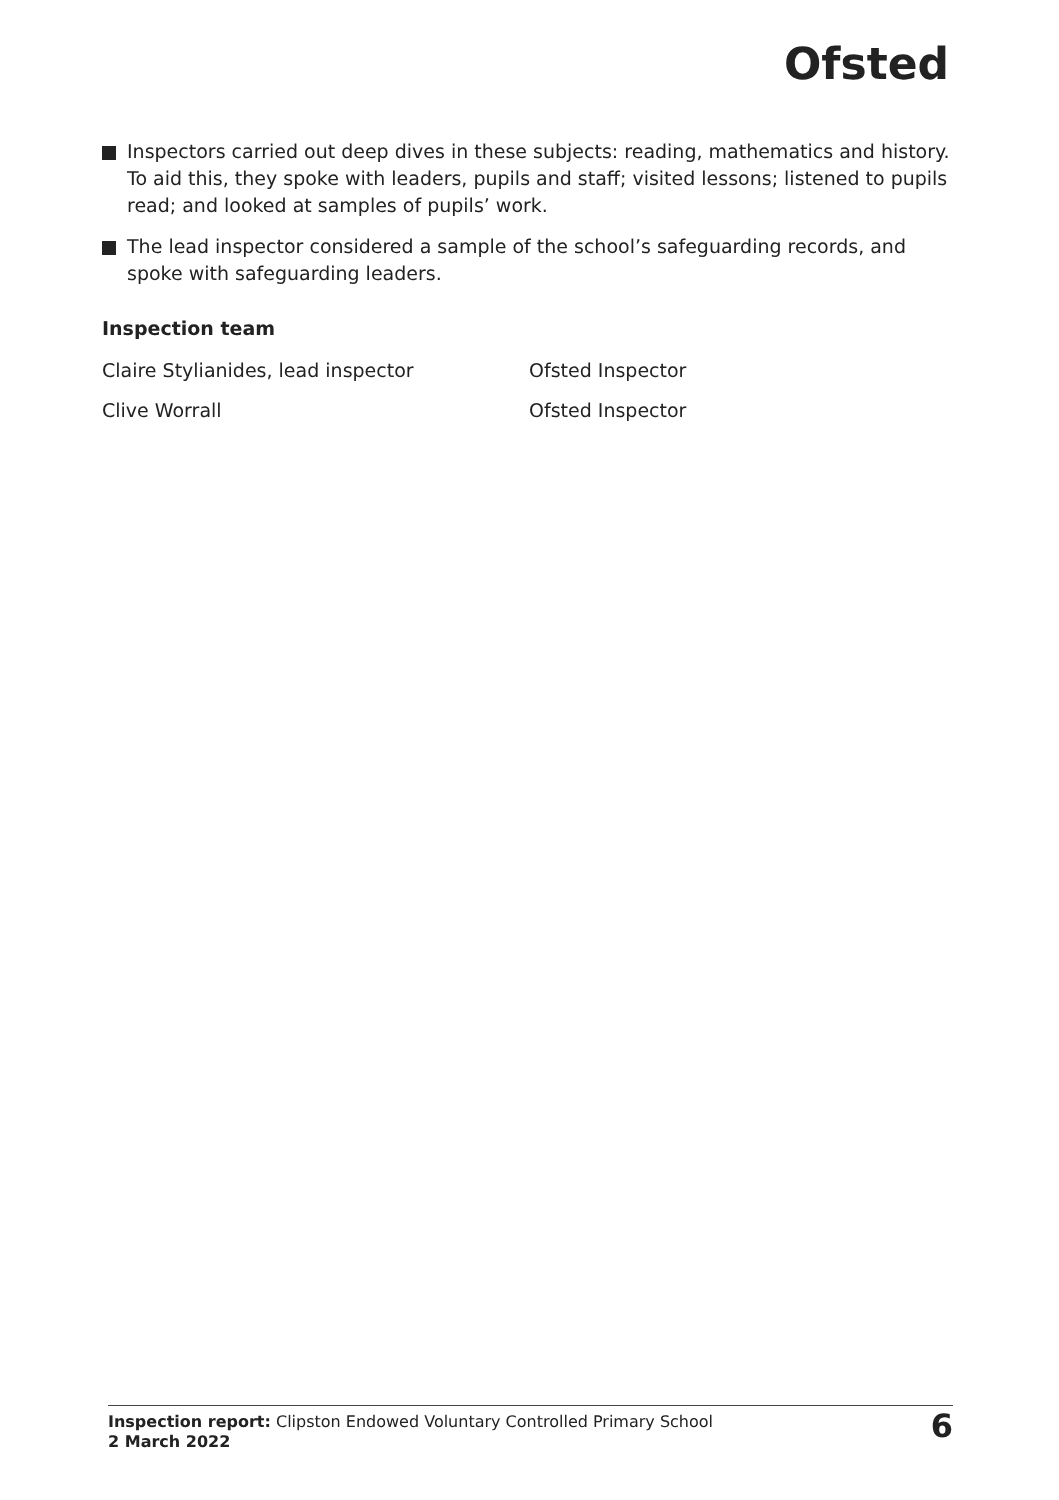Ofsted
Inspectors carried out deep dives in these subjects: reading, mathematics and history. To aid this, they spoke with leaders, pupils and staff; visited lessons; listened to pupils read; and looked at samples of pupils’ work.
The lead inspector considered a sample of the school’s safeguarding records, and spoke with safeguarding leaders.
Inspection team
Claire Stylianides, lead inspector Ofsted Inspector
Clive Worrall Ofsted Inspector
Inspection report: Clipston Endowed Voluntary Controlled Primary School
2 March 2022
6